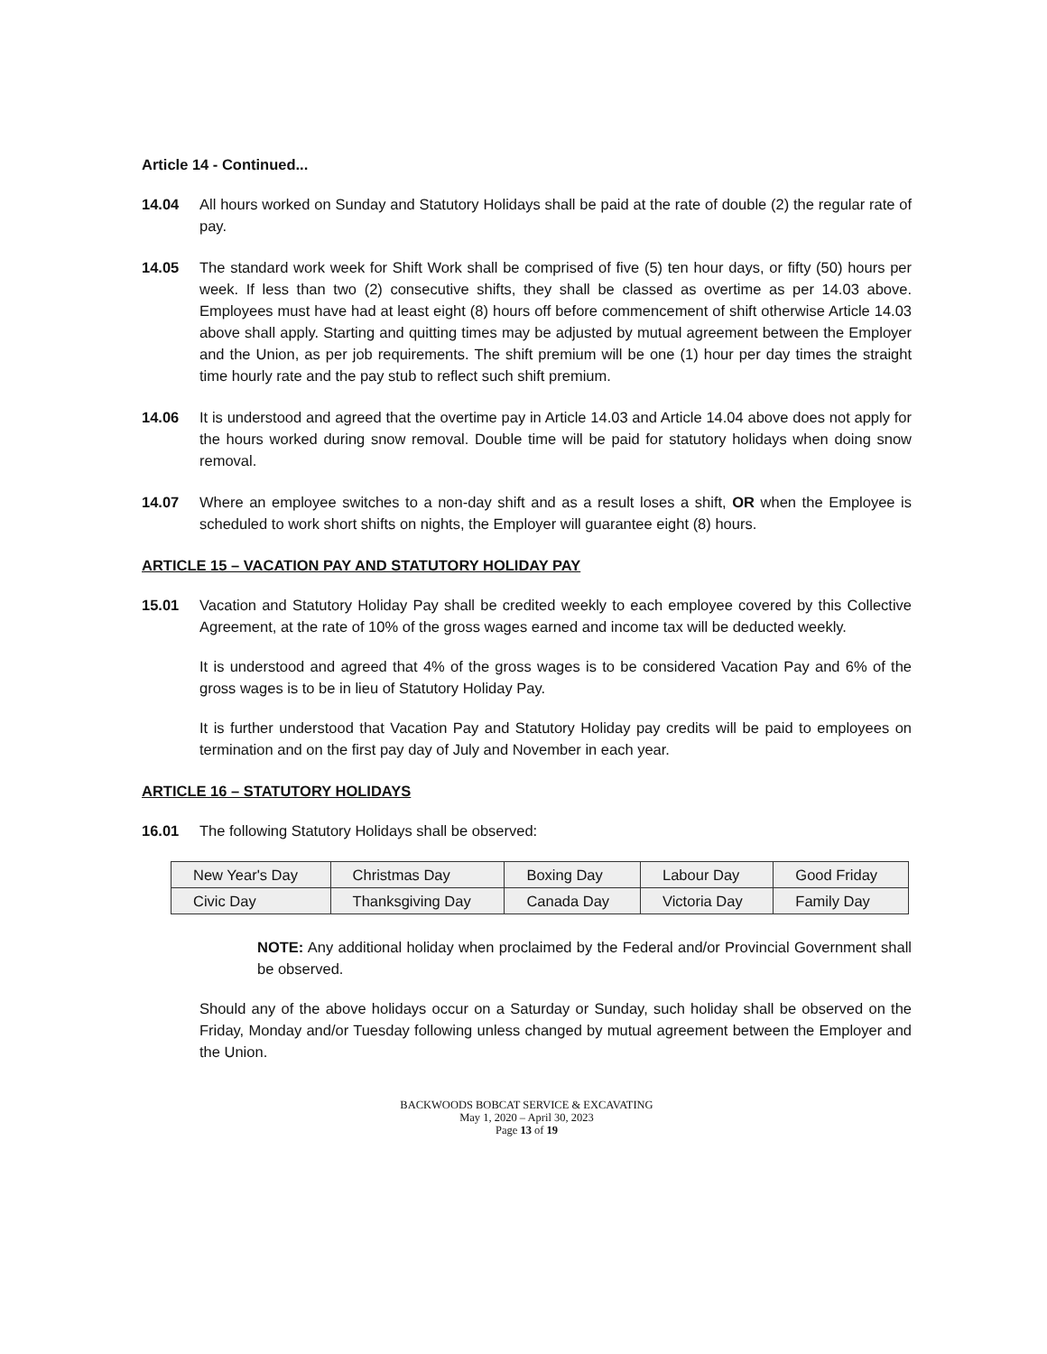Article 14 - Continued...
14.04 All hours worked on Sunday and Statutory Holidays shall be paid at the rate of double (2) the regular rate of pay.
14.05 The standard work week for Shift Work shall be comprised of five (5) ten hour days, or fifty (50) hours per week. If less than two (2) consecutive shifts, they shall be classed as overtime as per 14.03 above. Employees must have had at least eight (8) hours off before commencement of shift otherwise Article 14.03 above shall apply. Starting and quitting times may be adjusted by mutual agreement between the Employer and the Union, as per job requirements. The shift premium will be one (1) hour per day times the straight time hourly rate and the pay stub to reflect such shift premium.
14.06 It is understood and agreed that the overtime pay in Article 14.03 and Article 14.04 above does not apply for the hours worked during snow removal. Double time will be paid for statutory holidays when doing snow removal.
14.07 Where an employee switches to a non-day shift and as a result loses a shift, OR when the Employee is scheduled to work short shifts on nights, the Employer will guarantee eight (8) hours.
ARTICLE 15 – VACATION PAY AND STATUTORY HOLIDAY PAY
15.01 Vacation and Statutory Holiday Pay shall be credited weekly to each employee covered by this Collective Agreement, at the rate of 10% of the gross wages earned and income tax will be deducted weekly.
It is understood and agreed that 4% of the gross wages is to be considered Vacation Pay and 6% of the gross wages is to be in lieu of Statutory Holiday Pay.
It is further understood that Vacation Pay and Statutory Holiday pay credits will be paid to employees on termination and on the first pay day of July and November in each year.
ARTICLE 16 – STATUTORY HOLIDAYS
16.01 The following Statutory Holidays shall be observed:
| New Year's Day | Christmas Day | Boxing Day | Labour Day | Good Friday |
| Civic Day | Thanksgiving Day | Canada Day | Victoria Day | Family Day |
NOTE: Any additional holiday when proclaimed by the Federal and/or Provincial Government shall be observed.
Should any of the above holidays occur on a Saturday or Sunday, such holiday shall be observed on the Friday, Monday and/or Tuesday following unless changed by mutual agreement between the Employer and the Union.
BACKWOODS BOBCAT SERVICE & EXCAVATING
May 1, 2020 – April 30, 2023
Page 13 of 19